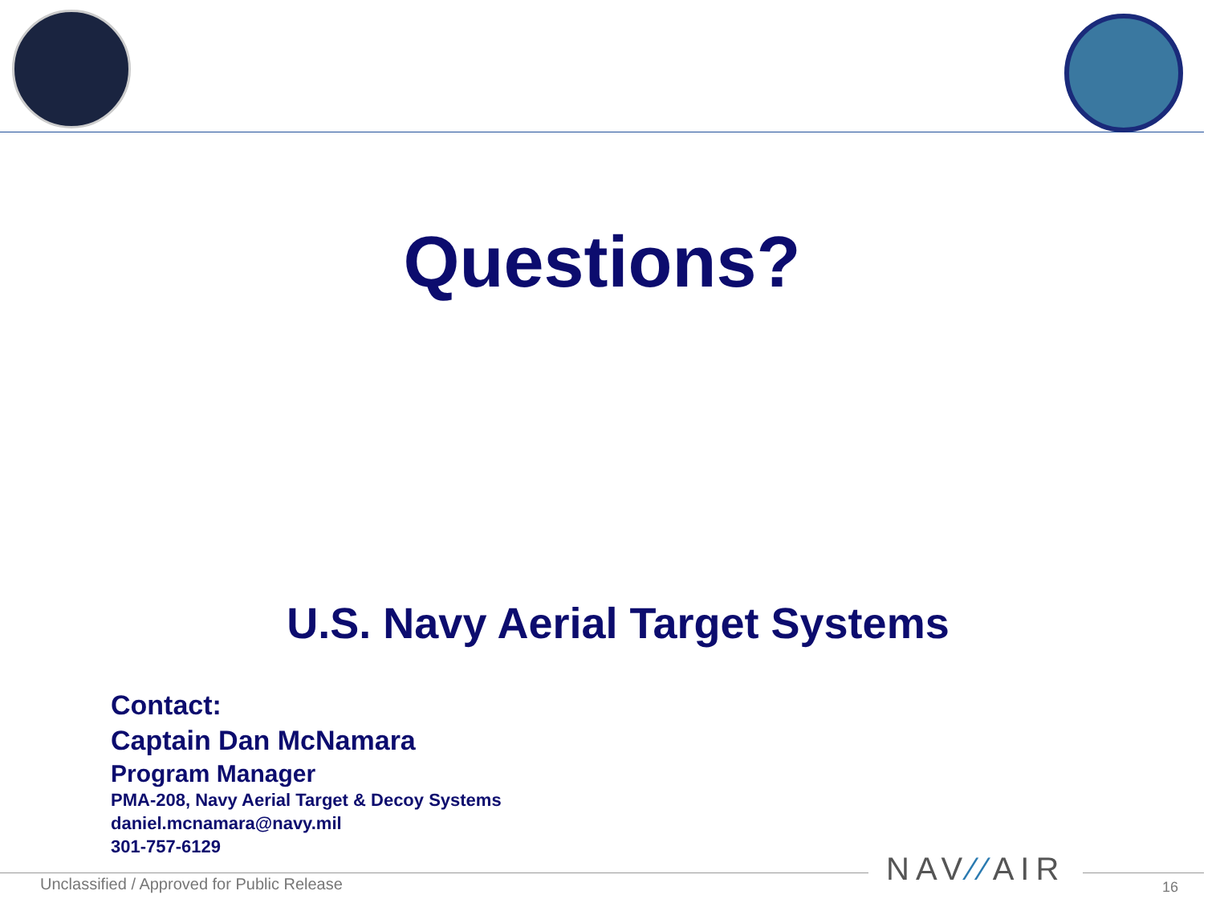Questions?
U.S. Navy Aerial Target Systems
Contact:
Captain Dan McNamara
Program Manager
PMA-208, Navy Aerial Target & Decoy Systems
daniel.mcnamara@navy.mil
301-757-6129
Unclassified / Approved for Public Release
NAV⁄⁄AIR 16